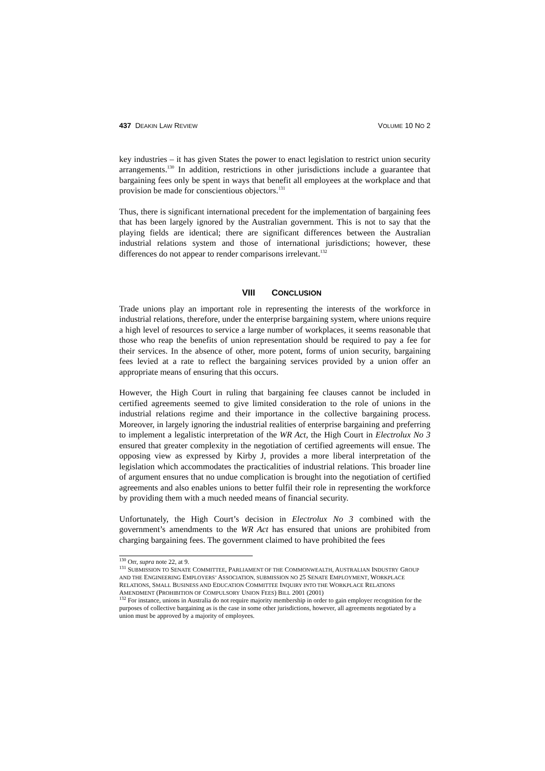437 DEAKIN LAW REVIEW
VOLUME 10 NO 2
key industries – it has given States the power to enact legislation to restrict union security arrangements.<sup>130</sup> In addition, restrictions in other jurisdictions include a guarantee that bargaining fees only be spent in ways that benefit all employees at the workplace and that provision be made for conscientious objectors.<sup>131</sup>
Thus, there is significant international precedent for the implementation of bargaining fees that has been largely ignored by the Australian government. This is not to say that the playing fields are identical; there are significant differences between the Australian industrial relations system and those of international jurisdictions; however, these differences do not appear to render comparisons irrelevant.<sup>132</sup>
VIII CONCLUSION
Trade unions play an important role in representing the interests of the workforce in industrial relations, therefore, under the enterprise bargaining system, where unions require a high level of resources to service a large number of workplaces, it seems reasonable that those who reap the benefits of union representation should be required to pay a fee for their services. In the absence of other, more potent, forms of union security, bargaining fees levied at a rate to reflect the bargaining services provided by a union offer an appropriate means of ensuring that this occurs.
However, the High Court in ruling that bargaining fee clauses cannot be included in certified agreements seemed to give limited consideration to the role of unions in the industrial relations regime and their importance in the collective bargaining process. Moreover, in largely ignoring the industrial realities of enterprise bargaining and preferring to implement a legalistic interpretation of the WR Act, the High Court in Electrolux No 3 ensured that greater complexity in the negotiation of certified agreements will ensue. The opposing view as expressed by Kirby J, provides a more liberal interpretation of the legislation which accommodates the practicalities of industrial relations. This broader line of argument ensures that no undue complication is brought into the negotiation of certified agreements and also enables unions to better fulfil their role in representing the workforce by providing them with a much needed means of financial security.
Unfortunately, the High Court’s decision in Electrolux No 3 combined with the government’s amendments to the WR Act has ensured that unions are prohibited from charging bargaining fees. The government claimed to have prohibited the fees
<sup>130</sup> Orr, supra note 22, at 9.
<sup>131</sup> SUBMISSION TO SENATE COMMITTEE, PARLIAMENT OF THE COMMONWEALTH, AUSTRALIAN INDUSTRY GROUP AND THE ENGINEERING EMPLOYERS’ ASSOCIATION, SUBMISSION NO 25 SENATE EMPLOYMENT, WORKPLACE RELATIONS, SMALL BUSINESS AND EDUCATION COMMITTEE INQUIRY INTO THE WORKPLACE RELATIONS AMENDMENT (PROHIBITION OF COMPULSORY UNION FEES) BILL 2001 (2001)
<sup>132</sup> For instance, unions in Australia do not require majority membership in order to gain employer recognition for the purposes of collective bargaining as is the case in some other jurisdictions, however, all agreements negotiated by a union must be approved by a majority of employees.